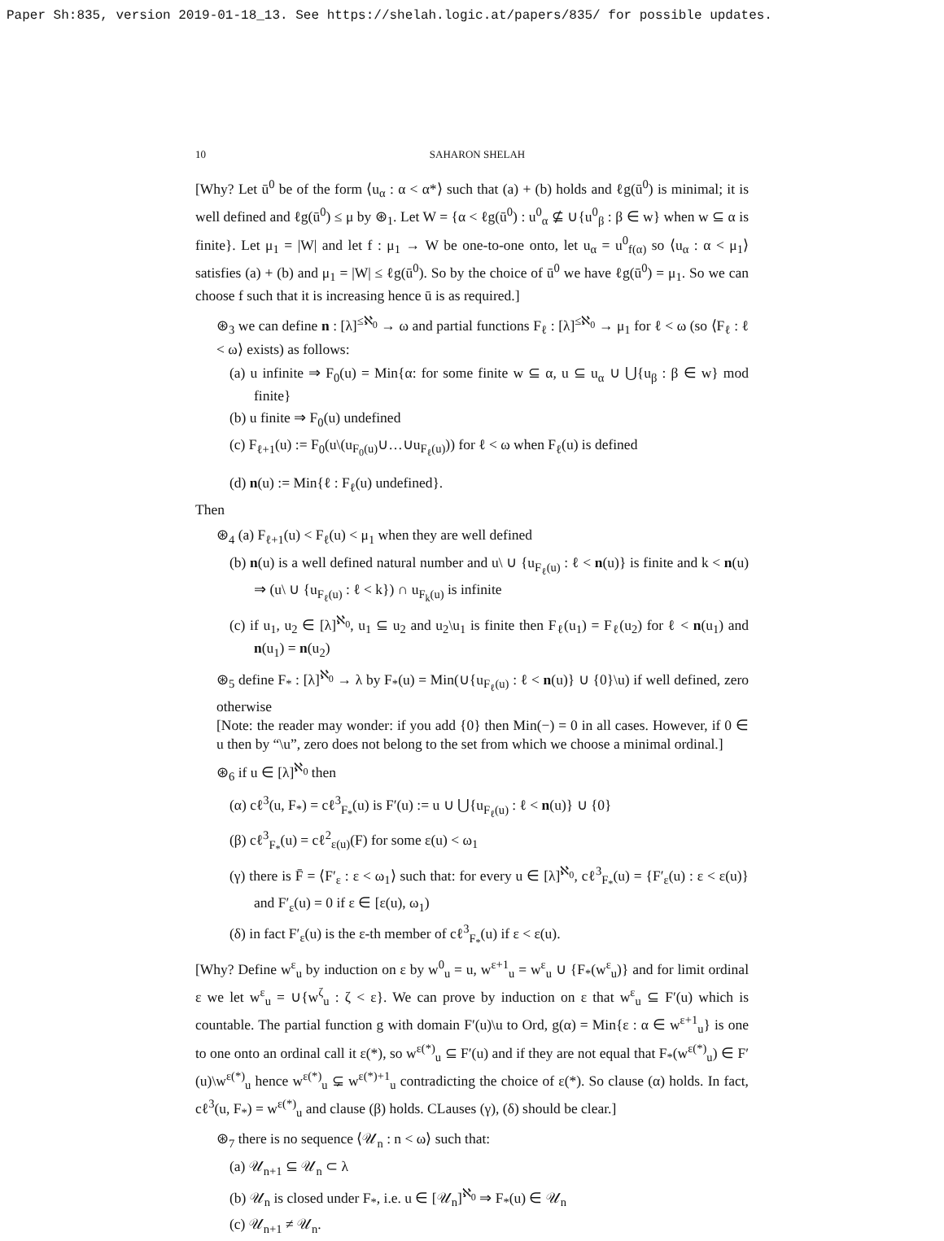Paper Sh:835, version 2019-01-18_13. See https://shelah.logic.at/papers/835/ for possible updates.
10 SAHARON SHELAH
[Why? Let ū<sup>0</sup> be of the form ⟨u<sub>α</sub> : α < α*⟩ such that (a) + (b) holds and ℓg(ū<sup>0</sup>) is minimal; it is well defined and ℓg(ū<sup>0</sup>) ≤ μ by ⊛<sub>1</sub>. Let W = {α < ℓg(ū<sup>0</sup>) : u<sup>0</sup><sub>α</sub> ⊈ ∪{u<sup>0</sup><sub>β</sub> : β ∈ w} when w ⊆ α is finite}. Let μ<sub>1</sub> = |W| and let f : μ<sub>1</sub> → W be one-to-one onto, let u<sub>α</sub> = u<sup>0</sup><sub>f(α)</sub> so ⟨u<sub>α</sub> : α < μ<sub>1</sub>⟩ satisfies (a) + (b) and μ<sub>1</sub> = |W| ≤ ℓg(ū<sup>0</sup>). So by the choice of ū<sup>0</sup> we have ℓg(ū<sup>0</sup>) = μ<sub>1</sub>. So we can choose f such that it is increasing hence ū is as required.]
⊛<sub>3</sub> we can define n : [λ]<sup>≤ℵ<sub>0</sub></sup> → ω and partial functions F<sub>ℓ</sub> : [λ]<sup>≤ℵ<sub>0</sub></sup> → μ<sub>1</sub> for ℓ < ω (so ⟨F<sub>ℓ</sub> : ℓ < ω⟩ exists) as follows:
(a) u infinite ⇒ F<sub>0</sub>(u) = Min{α: for some finite w ⊆ α, u ⊆ u<sub>α</sub> ∪ ⋃{u<sub>β</sub> : β ∈ w} mod finite}
(b) u finite ⇒ F<sub>0</sub>(u) undefined
(c) F<sub>ℓ+1</sub>(u) := F<sub>0</sub>(u\(u<sub>F<sub>0</sub>(u)</sub>∪…∪u<sub>F<sub>ℓ</sub>(u)</sub>)) for ℓ < ω when F<sub>ℓ</sub>(u) is defined
(d) n(u) := Min{ℓ : F<sub>ℓ</sub>(u) undefined}.
Then
⊛<sub>4</sub> (a) F<sub>ℓ+1</sub>(u) < F<sub>ℓ</sub>(u) < μ<sub>1</sub> when they are well defined
(b) n(u) is a well defined natural number and u\ ∪ {u<sub>F<sub>ℓ</sub>(u)</sub> : ℓ < n(u)} is finite and k < n(u) ⇒ (u\ ∪ {u<sub>F<sub>ℓ</sub>(u)</sub> : ℓ < k}) ∩ u<sub>F<sub>k</sub>(u)</sub> is infinite
(c) if u<sub>1</sub>, u<sub>2</sub> ∈ [λ]<sup>ℵ<sub>0</sub></sup>, u<sub>1</sub> ⊆ u<sub>2</sub> and u<sub>2</sub>\u<sub>1</sub> is finite then F<sub>ℓ</sub>(u<sub>1</sub>) = F<sub>ℓ</sub>(u<sub>2</sub>) for ℓ < n(u<sub>1</sub>) and n(u<sub>1</sub>) = n(u<sub>2</sub>)
⊛<sub>5</sub> define F<sub>*</sub> : [λ]<sup>ℵ<sub>0</sub></sup> → λ by F<sub>*</sub>(u) = Min(∪{u<sub>F<sub>ℓ</sub>(u)</sub> : ℓ < n(u)} ∪ {0}\u) if well defined, zero otherwise
[Note: the reader may wonder: if you add {0} then Min(−) = 0 in all cases. However, if 0 ∈ u then by “\u”, zero does not belong to the set from which we choose a minimal ordinal.]
⊛<sub>6</sub> if u ∈ [λ]<sup>ℵ<sub>0</sub></sup> then
(α) cℓ<sup>3</sup>(u, F<sub>*</sub>) = cℓ<sup>3</sup><sub>F<sub>*</sub></sub>(u) is F′(u) := u ∪ ⋃{u<sub>F<sub>ℓ</sub>(u)</sub> : ℓ < n(u)} ∪ {0}
(β) cℓ<sup>3</sup><sub>F<sub>*</sub></sub>(u) = cℓ<sup>2</sup><sub>ε(u)</sub>(F) for some ε(u) < ω<sub>1</sub>
(γ) there is F̄ = ⟨F′<sub>ε</sub> : ε < ω<sub>1</sub>⟩ such that: for every u ∈ [λ]<sup>ℵ<sub>0</sub></sup>, cℓ<sup>3</sup><sub>F<sub>*</sub></sub>(u) = {F′<sub>ε</sub>(u) : ε < ε(u)} and F′<sub>ε</sub>(u) = 0 if ε ∈ [ε(u), ω<sub>1</sub>)
(δ) in fact F′<sub>ε</sub>(u) is the ε-th member of cℓ<sup>3</sup><sub>F<sub>*</sub></sub>(u) if ε < ε(u).
[Why? Define w<sup>ε</sup><sub>u</sub> by induction on ε by w<sup>0</sup><sub>u</sub> = u, w<sup>ε+1</sup><sub>u</sub> = w<sup>ε</sup><sub>u</sub> ∪ {F<sub>*</sub>(w<sup>ε</sup><sub>u</sub>)} and for limit ordinal ε we let w<sup>ε</sup><sub>u</sub> = ∪{w<sup>ζ</sup><sub>u</sub> : ζ < ε}. We can prove by induction on ε that w<sup>ε</sup><sub>u</sub> ⊆ F′(u) which is countable. The partial function g with domain F′(u)\u to Ord, g(α) = Min{ε : α ∈ w<sup>ε+1</sup><sub>u</sub>} is one to one onto an ordinal call it ε(*), so w<sup>ε(*)</sup><sub>u</sub> ⊆ F′(u) and if they are not equal that F<sub>*</sub>(w<sup>ε(*)</sup><sub>u</sub>) ∈ F′(u)\w<sup>ε(*)</sup><sub>u</sub> hence w<sup>ε(*)</sup><sub>u</sub> ⊊ w<sup>ε(*)+1</sup><sub>u</sub> contradicting the choice of ε(*). So clause (α) holds. In fact, cℓ<sup>3</sup>(u, F<sub>*</sub>) = w<sup>ε(*)</sup><sub>u</sub> and clause (β) holds. CLauses (γ), (δ) should be clear.]
⊛<sub>7</sub> there is no sequence ⟨𝒰<sub>n</sub> : n < ω⟩ such that:
(a) 𝒰<sub>n+1</sub> ⊆ 𝒰<sub>n</sub> ⊂ λ
(b) 𝒰<sub>n</sub> is closed under F<sub>*</sub>, i.e. u ∈ [𝒰<sub>n</sub>]<sup>ℵ<sub>0</sub></sup> ⇒ F<sub>*</sub>(u) ∈ 𝒰<sub>n</sub>
(c) 𝒰<sub>n+1</sub> ≠ 𝒰<sub>n</sub>.